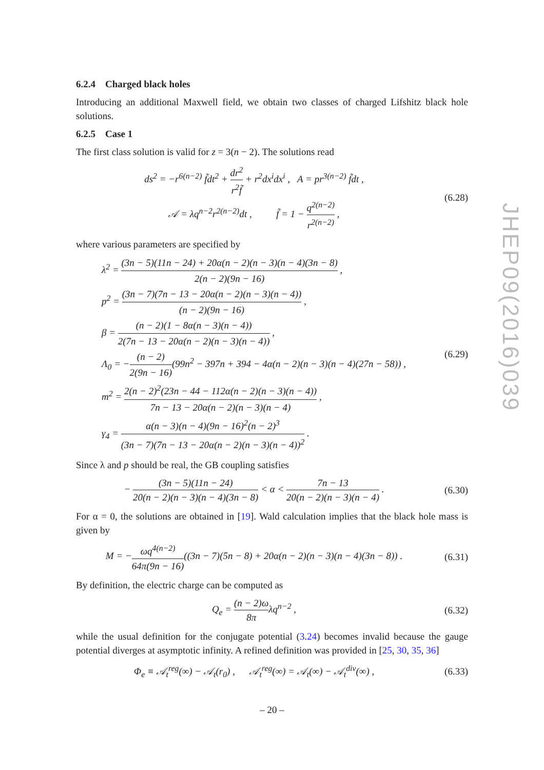6.2.4 Charged black holes
Introducing an additional Maxwell field, we obtain two classes of charged Lifshitz black hole solutions.
6.2.5 Case 1
The first class solution is valid for z = 3(n − 2). The solutions read
ds<sup>2</sup> = −r<sup>6(n−2)</sup> f̃dt<sup>2</sup> + dr<sup>2</sup> r<sup>2</sup>f̃ + r<sup>2</sup>dx<sup>i</sup>dx<sup>i</sup> , A = pr<sup>3(n−2)</sup> f̃dt ,
𝒜 = λq<sup>n−2</sup>r<sup>2(n−2)</sup>dt , f̃ = 1 − q<sup>2(n−2)</sup> r<sup>2(n−2)</sup> ,
(6.28)
where various parameters are specified by
λ<sup>2</sup> = (3n − 5)(11n − 24) + 20α(n − 2)(n − 3)(n − 4)(3n − 8) 2(n − 2)(9n − 16) ,
p<sup>2</sup> = (3n − 7)(7n − 13 − 20α(n − 2)(n − 3)(n − 4)) (n − 2)(9n − 16) ,
β = (n − 2)(1 − 8α(n − 3)(n − 4)) 2(7n − 13 − 20α(n − 2)(n − 3)(n − 4)) ,
Λ<sub>0</sub> = −(n − 2) 2(9n − 16)(99n<sup>2</sup> − 397n + 394 − 4α(n − 2)(n − 3)(n − 4)(27n − 58)) ,
m<sup>2</sup> = 2(n − 2)<sup>2</sup>(23n − 44 − 112α(n − 2)(n − 3)(n − 4)) 7n − 13 − 20α(n − 2)(n − 3)(n − 4) ,
γ<sub>4</sub> = α(n − 3)(n − 4)(9n − 16)<sup>2</sup>(n − 2)<sup>3</sup> (3n − 7)(7n − 13 − 20α(n − 2)(n − 3)(n − 4))<sup>2</sup> .
(6.29)
Since λ and p should be real, the GB coupling satisfies
− (3n − 5)(11n − 24) 20(n − 2)(n − 3)(n − 4)(3n − 8) < α < 7n − 13 20(n − 2)(n − 3)(n − 4) .
(6.30)
For α = 0, the solutions are obtained in [19]. Wald calculation implies that the black hole mass is given by
M = −ωq<sup>4(n−2)</sup> 64π(9n − 16)((3n − 7)(5n − 8) + 20α(n − 2)(n − 3)(n − 4)(3n − 8)) .
(6.31)
By definition, the electric charge can be computed as
Q<sub>e</sub> = (n − 2)ω 8πλq<sup>n−2</sup> , (6.32)
while the usual definition for the conjugate potential (3.24) becomes invalid because the gauge potential diverges at asymptotic infinity. A refined definition was provided in [25, 30, 35, 36]
Φ<sub>e</sub> ≡ 𝒜<sub>t</sub><sup>reg</sup>(∞) − 𝒜<sub>t</sub>(r<sub>0</sub>) , 𝒜<sub>t</sub><sup>reg</sup>(∞) = 𝒜<sub>t</sub>(∞) − 𝒜<sub>t</sub><sup>div</sup>(∞) ,
(6.33)
JHEP09(2016)039
– 20 –